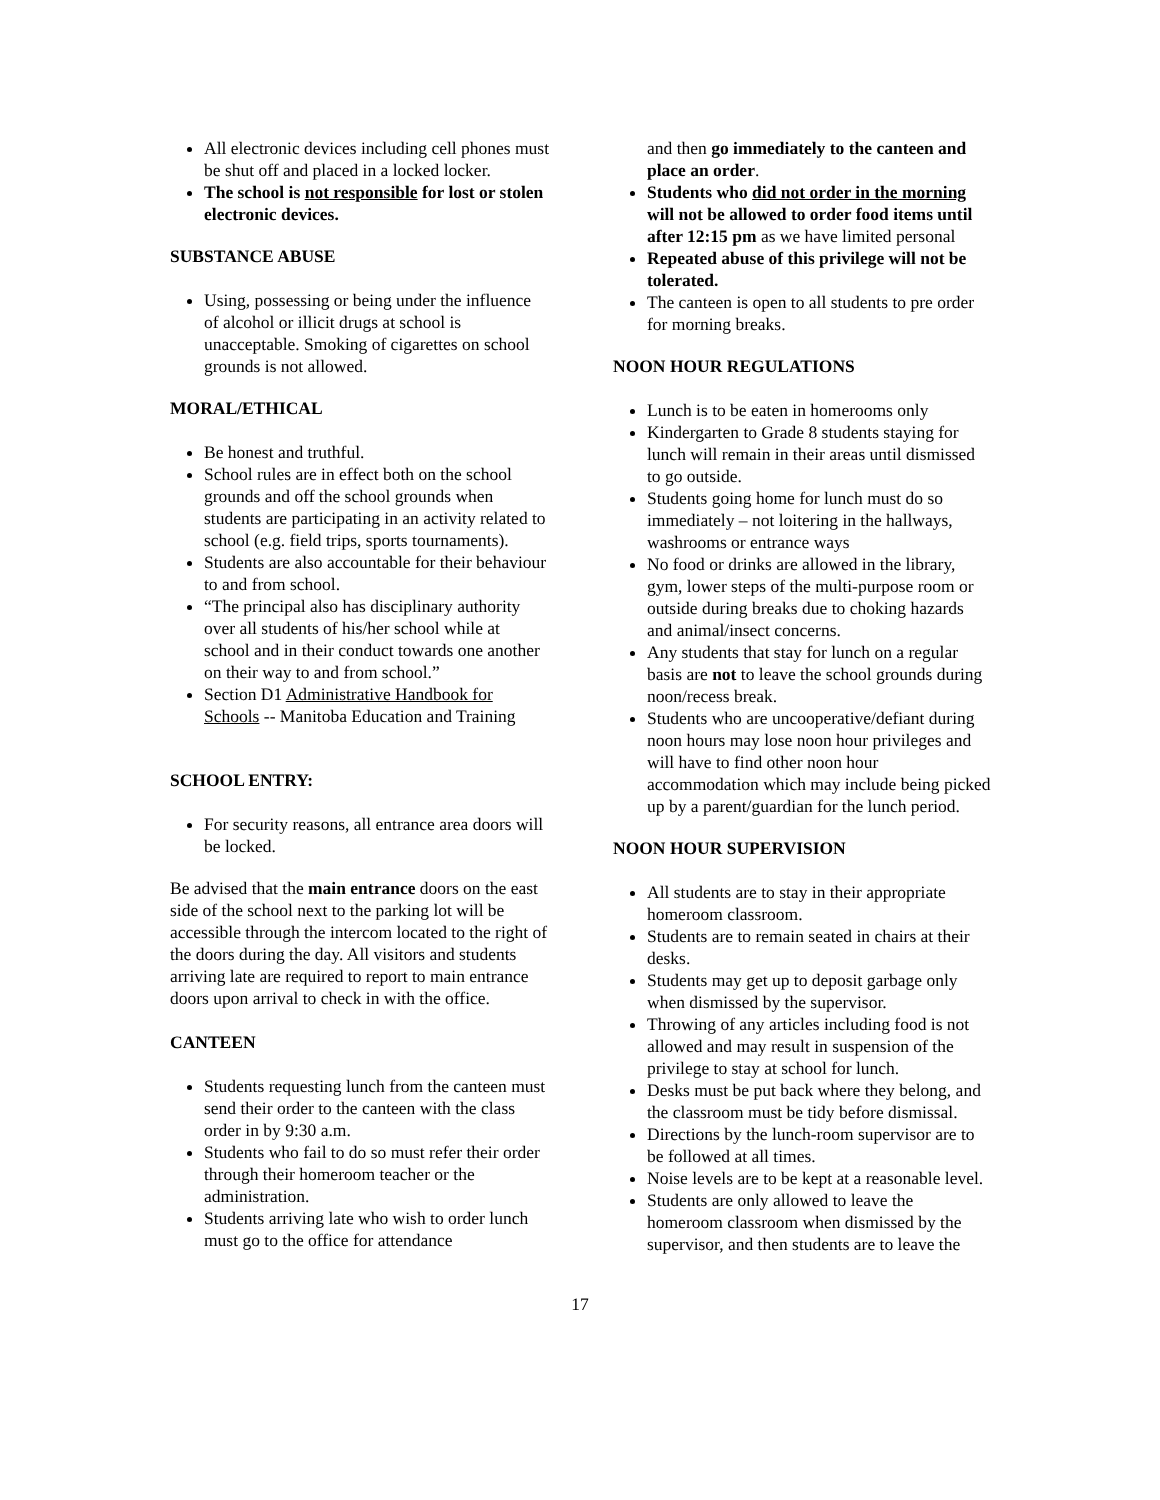All electronic devices including cell phones must be shut off and placed in a locked locker.
The school is not responsible for lost or stolen electronic devices.
SUBSTANCE ABUSE
Using, possessing or being under the influence of alcohol or illicit drugs at school is unacceptable. Smoking of cigarettes on school grounds is not allowed.
MORAL/ETHICAL
Be honest and truthful.
School rules are in effect both on the school grounds and off the school grounds when students are participating in an activity related to school (e.g. field trips, sports tournaments).
Students are also accountable for their behaviour to and from school.
“The principal also has disciplinary authority over all students of his/her school while at school and in their conduct towards one another on their way to and from school.”
Section D1 Administrative Handbook for Schools -- Manitoba Education and Training
SCHOOL ENTRY:
For security reasons, all entrance area doors will be locked.
Be advised that the main entrance doors on the east side of the school next to the parking lot will be accessible through the intercom located to the right of the doors during the day. All visitors and students arriving late are required to report to main entrance doors upon arrival to check in with the office.
CANTEEN
Students requesting lunch from the canteen must send their order to the canteen with the class order in by 9:30 a.m.
Students who fail to do so must refer their order through their homeroom teacher or the administration.
Students arriving late who wish to order lunch must go to the office for attendance
and then go immediately to the canteen and place an order.
Students who did not order in the morning will not be allowed to order food items until after 12:15 pm as we have limited personal
Repeated abuse of this privilege will not be tolerated.
The canteen is open to all students to pre order for morning breaks.
NOON HOUR REGULATIONS
Lunch is to be eaten in homerooms only
Kindergarten to Grade 8 students staying for lunch will remain in their areas until dismissed to go outside.
Students going home for lunch must do so immediately – not loitering in the hallways, washrooms or entrance ways
No food or drinks are allowed in the library, gym, lower steps of the multi-purpose room or outside during breaks due to choking hazards and animal/insect concerns.
Any students that stay for lunch on a regular basis are not to leave the school grounds during noon/recess break.
Students who are uncooperative/defiant during noon hours may lose noon hour privileges and will have to find other noon hour accommodation which may include being picked up by a parent/guardian for the lunch period.
NOON HOUR SUPERVISION
All students are to stay in their appropriate homeroom classroom.
Students are to remain seated in chairs at their desks.
Students may get up to deposit garbage only when dismissed by the supervisor.
Throwing of any articles including food is not allowed and may result in suspension of the privilege to stay at school for lunch.
Desks must be put back where they belong, and the classroom must be tidy before dismissal.
Directions by the lunch-room supervisor are to be followed at all times.
Noise levels are to be kept at a reasonable level.
Students are only allowed to leave the homeroom classroom when dismissed by the supervisor, and then students are to leave the
17